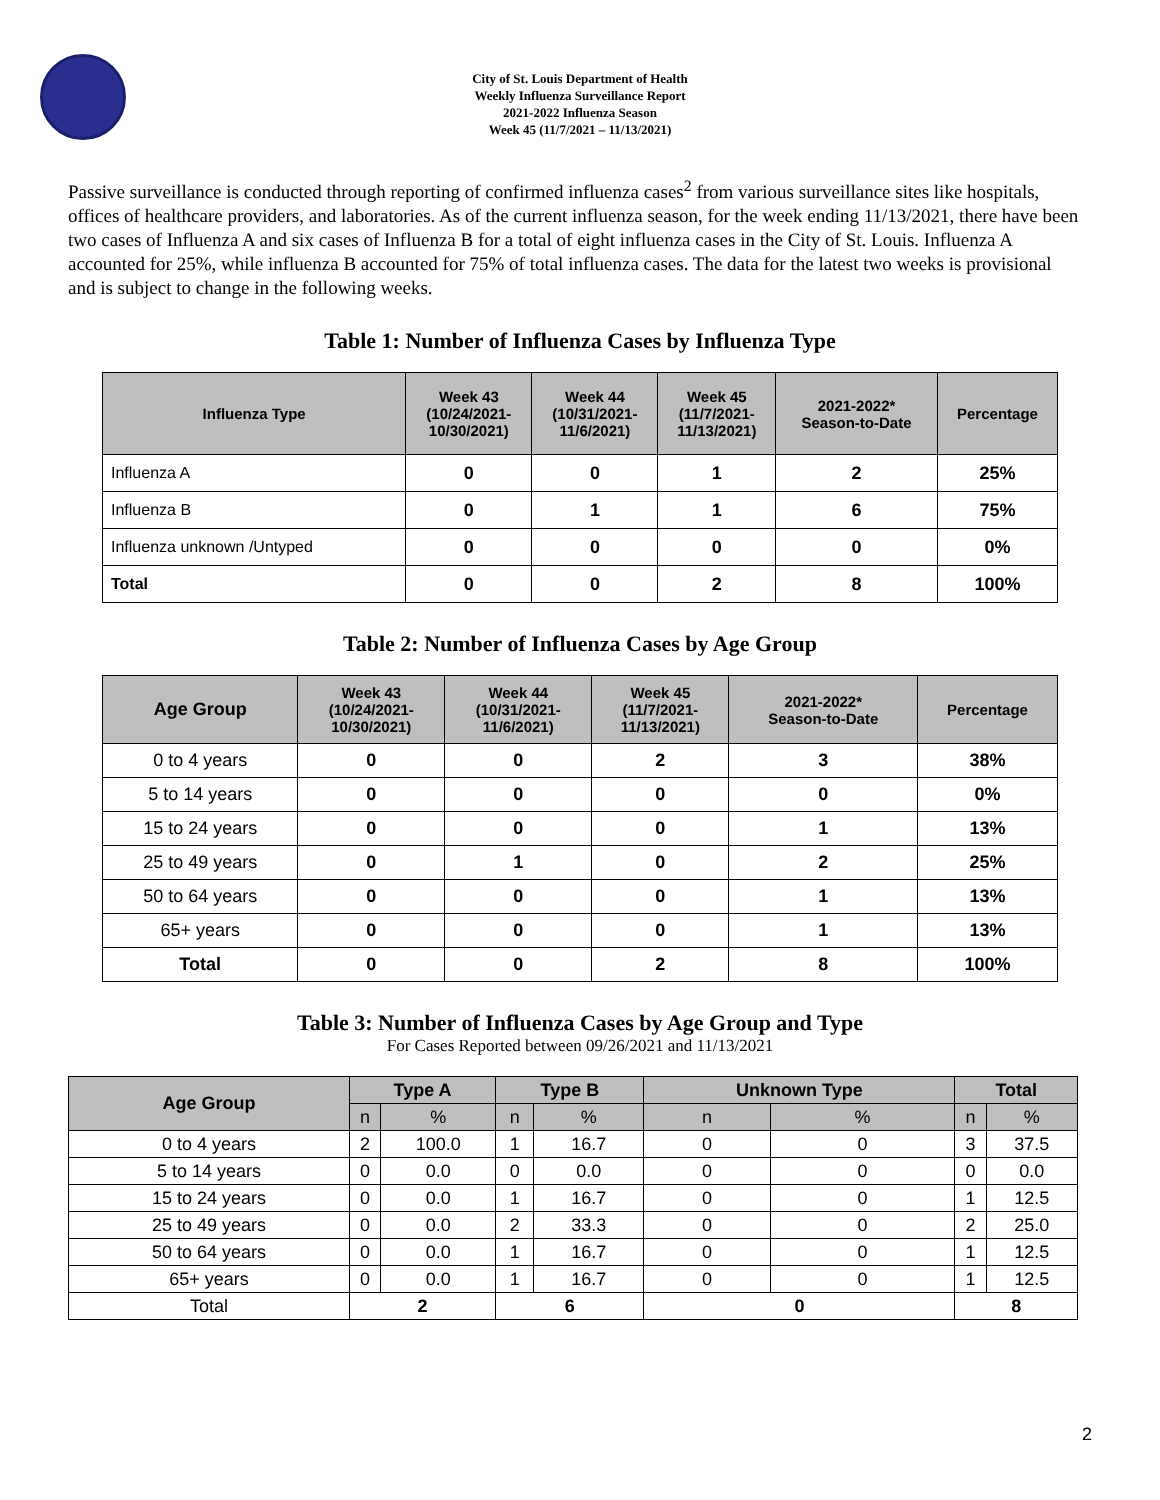City of St. Louis Department of Health
Weekly Influenza Surveillance Report
2021-2022 Influenza Season
Week 45 (11/7/2021 – 11/13/2021)
Passive surveillance is conducted through reporting of confirmed influenza cases<sup>2</sup> from various surveillance sites like hospitals, offices of healthcare providers, and laboratories. As of the current influenza season, for the week ending 11/13/2021, there have been two cases of Influenza A and six cases of Influenza B for a total of eight influenza cases in the City of St. Louis. Influenza A accounted for 25%, while influenza B accounted for 75% of total influenza cases. The data for the latest two weeks is provisional and is subject to change in the following weeks.
Table 1: Number of Influenza Cases by Influenza Type
| Influenza Type | Week 43 (10/24/2021- 10/30/2021) | Week 44 (10/31/2021- 11/6/2021) | Week 45 (11/7/2021- 11/13/2021) | 2021-2022* Season-to-Date | Percentage |
| --- | --- | --- | --- | --- | --- |
| Influenza A | 0 | 0 | 1 | 2 | 25% |
| Influenza B | 0 | 1 | 1 | 6 | 75% |
| Influenza unknown /Untyped | 0 | 0 | 0 | 0 | 0% |
| Total | 0 | 0 | 2 | 8 | 100% |
Table 2: Number of Influenza Cases by Age Group
| Age Group | Week 43 (10/24/2021- 10/30/2021) | Week 44 (10/31/2021- 11/6/2021) | Week 45 (11/7/2021- 11/13/2021) | 2021-2022* Season-to-Date | Percentage |
| --- | --- | --- | --- | --- | --- |
| 0 to 4 years | 0 | 0 | 2 | 3 | 38% |
| 5 to 14 years | 0 | 0 | 0 | 0 | 0% |
| 15 to 24 years | 0 | 0 | 0 | 1 | 13% |
| 25 to 49 years | 0 | 1 | 0 | 2 | 25% |
| 50 to 64 years | 0 | 0 | 0 | 1 | 13% |
| 65+ years | 0 | 0 | 0 | 1 | 13% |
| Total | 0 | 0 | 2 | 8 | 100% |
Table 3: Number of Influenza Cases by Age Group and Type
For Cases Reported between 09/26/2021 and 11/13/2021
| Age Group | Type A | | Type B | | Unknown Type | | Total | |
| --- | --- | --- | --- | --- | --- | --- | --- | --- |
| | n | % | n | % | n | % | n | % |
| 0 to 4 years | 2 | 100.0 | 1 | 16.7 | 0 | 0 | 3 | 37.5 |
| 5 to 14 years | 0 | 0.0 | 0 | 0.0 | 0 | 0 | 0 | 0.0 |
| 15 to 24 years | 0 | 0.0 | 1 | 16.7 | 0 | 0 | 1 | 12.5 |
| 25 to 49 years | 0 | 0.0 | 2 | 33.3 | 0 | 0 | 2 | 25.0 |
| 50 to 64 years | 0 | 0.0 | 1 | 16.7 | 0 | 0 | 1 | 12.5 |
| 65+ years | 0 | 0.0 | 1 | 16.7 | 0 | 0 | 1 | 12.5 |
| Total | 2 | | 6 | | 0 | | 8 | |
2